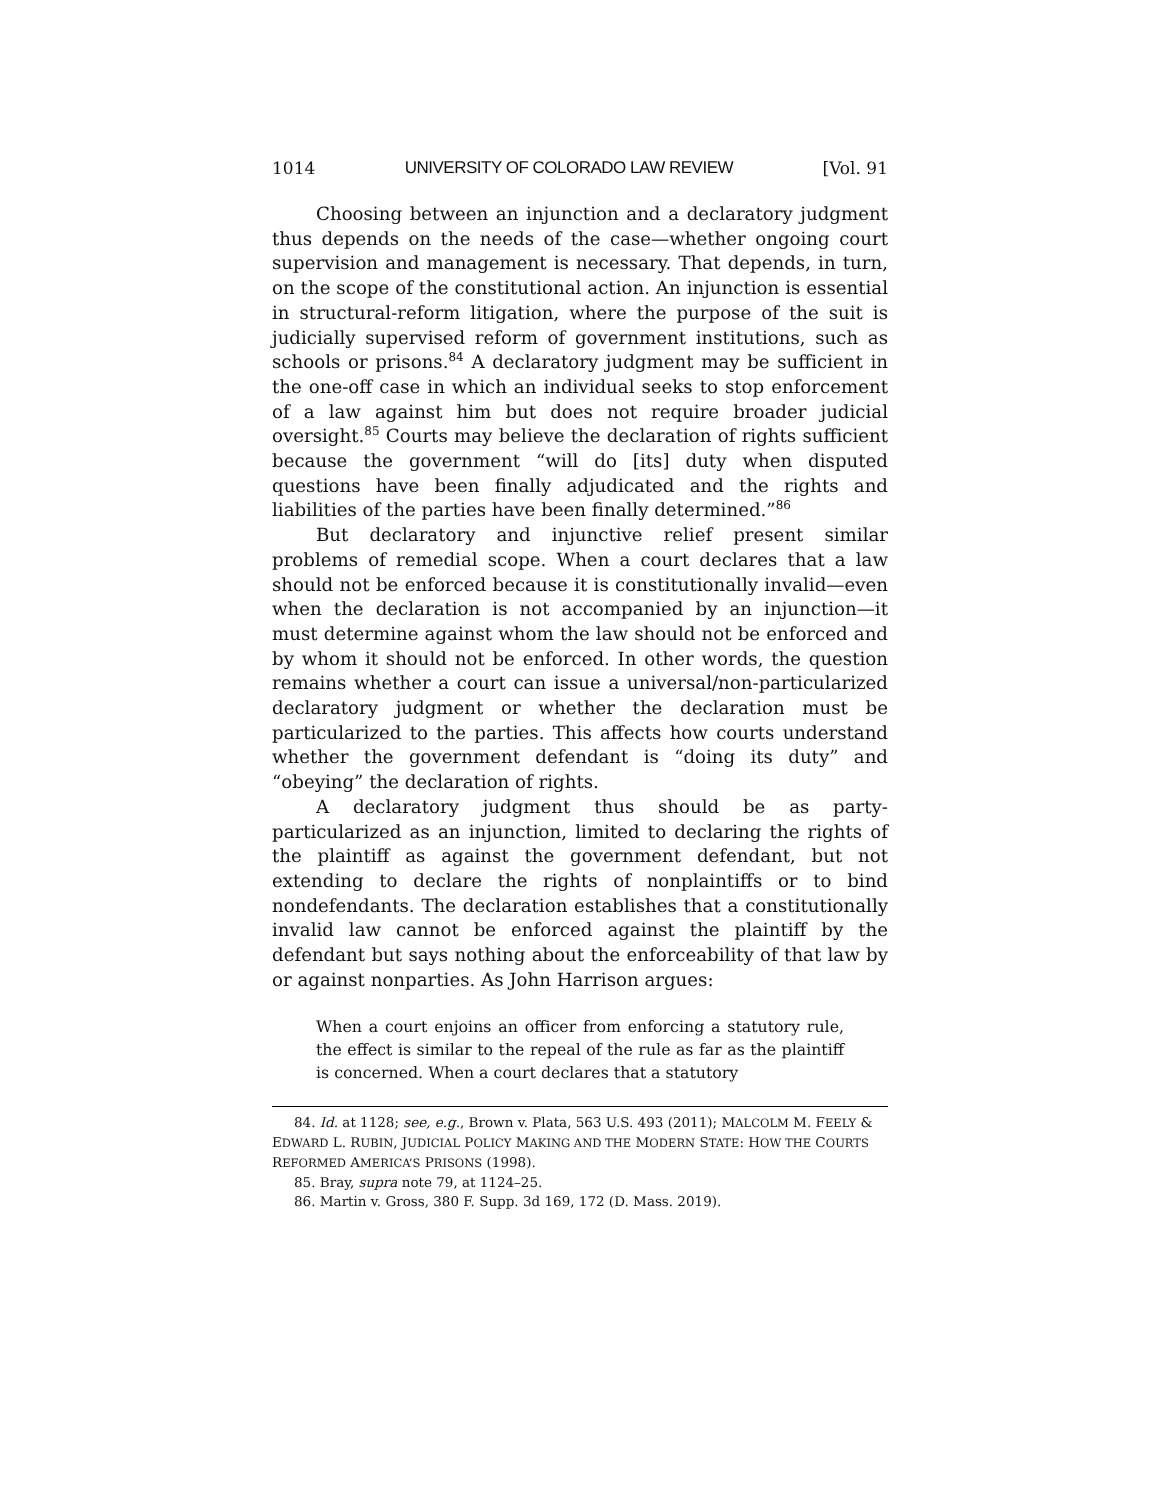1014 UNIVERSITY OF COLORADO LAW REVIEW [Vol. 91
Choosing between an injunction and a declaratory judgment thus depends on the needs of the case—whether ongoing court supervision and management is necessary. That depends, in turn, on the scope of the constitutional action. An injunction is essential in structural-reform litigation, where the purpose of the suit is judicially supervised reform of government institutions, such as schools or prisons.<sup>84</sup> A declaratory judgment may be sufficient in the one-off case in which an individual seeks to stop enforcement of a law against him but does not require broader judicial oversight.<sup>85</sup> Courts may believe the declaration of rights sufficient because the government “will do [its] duty when disputed questions have been finally adjudicated and the rights and liabilities of the parties have been finally determined.”<sup>86</sup>
But declaratory and injunctive relief present similar problems of remedial scope. When a court declares that a law should not be enforced because it is constitutionally invalid—even when the declaration is not accompanied by an injunction—it must determine against whom the law should not be enforced and by whom it should not be enforced. In other words, the question remains whether a court can issue a universal/non-particularized declaratory judgment or whether the declaration must be particularized to the parties. This affects how courts understand whether the government defendant is “doing its duty” and “obeying” the declaration of rights.
A declaratory judgment thus should be as party-particularized as an injunction, limited to declaring the rights of the plaintiff as against the government defendant, but not extending to declare the rights of nonplaintiffs or to bind nondefendants. The declaration establishes that a constitutionally invalid law cannot be enforced against the plaintiff by the defendant but says nothing about the enforceability of that law by or against nonparties. As John Harrison argues:
When a court enjoins an officer from enforcing a statutory rule, the effect is similar to the repeal of the rule as far as the plaintiff is concerned. When a court declares that a statutory
84. Id. at 1128; see, e.g., Brown v. Plata, 563 U.S. 493 (2011); MALCOLM M. FEELY & EDWARD L. RUBIN, JUDICIAL POLICY MAKING AND THE MODERN STATE: HOW THE COURTS REFORMED AMERICA’S PRISONS (1998).
85. Bray, supra note 79, at 1124–25.
86. Martin v. Gross, 380 F. Supp. 3d 169, 172 (D. Mass. 2019).